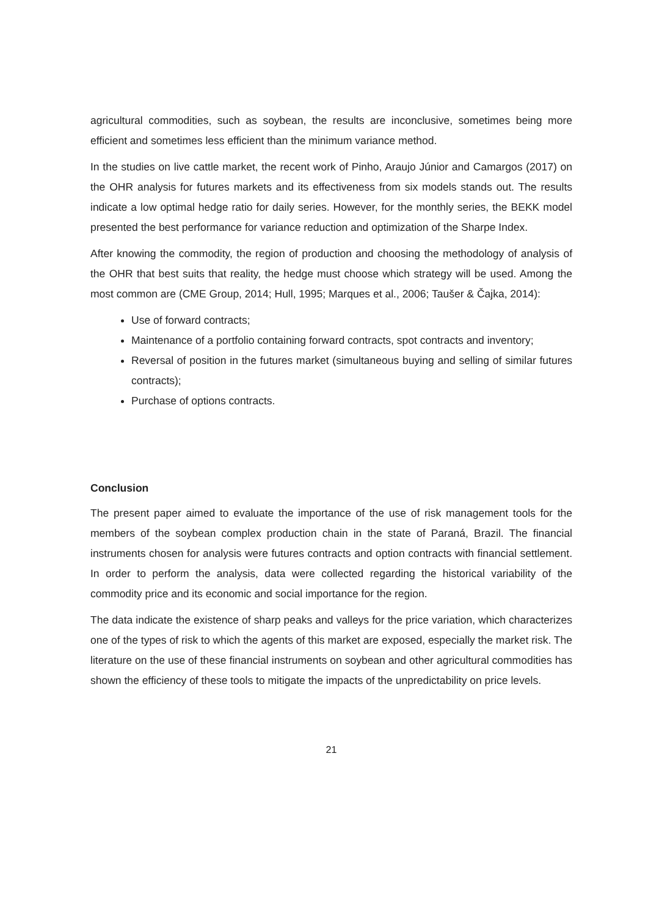agricultural commodities, such as soybean, the results are inconclusive, sometimes being more efficient and sometimes less efficient than the minimum variance method.
In the studies on live cattle market, the recent work of Pinho, Araujo Júnior and Camargos (2017) on the OHR analysis for futures markets and its effectiveness from six models stands out. The results indicate a low optimal hedge ratio for daily series. However, for the monthly series, the BEKK model presented the best performance for variance reduction and optimization of the Sharpe Index.
After knowing the commodity, the region of production and choosing the methodology of analysis of the OHR that best suits that reality, the hedge must choose which strategy will be used. Among the most common are (CME Group, 2014; Hull, 1995; Marques et al., 2006; Taušer & Čajka, 2014):
Use of forward contracts;
Maintenance of a portfolio containing forward contracts, spot contracts and inventory;
Reversal of position in the futures market (simultaneous buying and selling of similar futures contracts);
Purchase of options contracts.
Conclusion
The present paper aimed to evaluate the importance of the use of risk management tools for the members of the soybean complex production chain in the state of Paraná, Brazil. The financial instruments chosen for analysis were futures contracts and option contracts with financial settlement. In order to perform the analysis, data were collected regarding the historical variability of the commodity price and its economic and social importance for the region.
The data indicate the existence of sharp peaks and valleys for the price variation, which characterizes one of the types of risk to which the agents of this market are exposed, especially the market risk. The literature on the use of these financial instruments on soybean and other agricultural commodities has shown the efficiency of these tools to mitigate the impacts of the unpredictability on price levels.
21